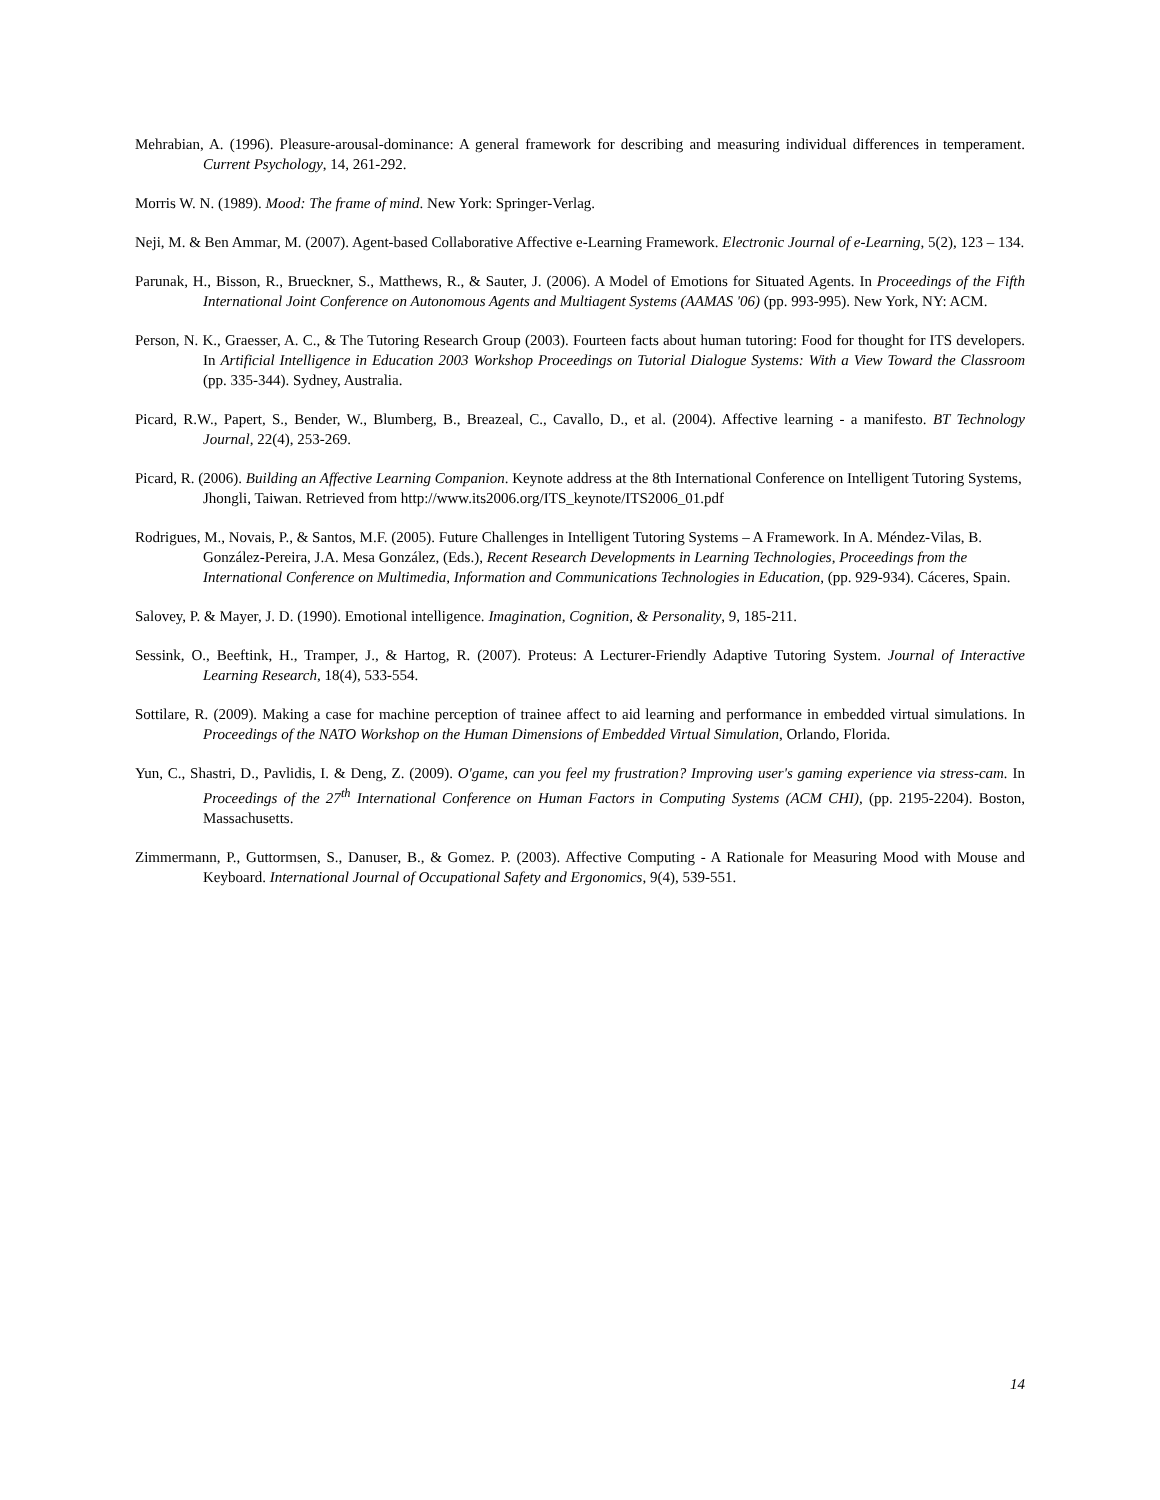Mehrabian, A. (1996). Pleasure-arousal-dominance: A general framework for describing and measuring individual differences in temperament. Current Psychology, 14, 261-292.
Morris W. N. (1989). Mood: The frame of mind. New York: Springer-Verlag.
Neji, M. & Ben Ammar, M. (2007). Agent-based Collaborative Affective e-Learning Framework. Electronic Journal of e-Learning, 5(2), 123 – 134.
Parunak, H., Bisson, R., Brueckner, S., Matthews, R., & Sauter, J. (2006). A Model of Emotions for Situated Agents. In Proceedings of the Fifth International Joint Conference on Autonomous Agents and Multiagent Systems (AAMAS '06) (pp. 993-995). New York, NY: ACM.
Person, N. K., Graesser, A. C., & The Tutoring Research Group (2003). Fourteen facts about human tutoring: Food for thought for ITS developers. In Artificial Intelligence in Education 2003 Workshop Proceedings on Tutorial Dialogue Systems: With a View Toward the Classroom (pp. 335-344). Sydney, Australia.
Picard, R.W., Papert, S., Bender, W., Blumberg, B., Breazeal, C., Cavallo, D., et al. (2004). Affective learning - a manifesto. BT Technology Journal, 22(4), 253-269.
Picard, R. (2006). Building an Affective Learning Companion. Keynote address at the 8th International Conference on Intelligent Tutoring Systems, Jhongli, Taiwan. Retrieved from http://www.its2006.org/ITS_keynote/ITS2006_01.pdf
Rodrigues, M., Novais, P., & Santos, M.F. (2005). Future Challenges in Intelligent Tutoring Systems – A Framework. In A. Méndez-Vilas, B. González-Pereira, J.A. Mesa González, (Eds.), Recent Research Developments in Learning Technologies, Proceedings from the International Conference on Multimedia, Information and Communications Technologies in Education, (pp. 929-934). Cáceres, Spain.
Salovey, P. & Mayer, J. D. (1990). Emotional intelligence. Imagination, Cognition, & Personality, 9, 185-211.
Sessink, O., Beeftink, H., Tramper, J., & Hartog, R. (2007). Proteus: A Lecturer-Friendly Adaptive Tutoring System. Journal of Interactive Learning Research, 18(4), 533-554.
Sottilare, R. (2009). Making a case for machine perception of trainee affect to aid learning and performance in embedded virtual simulations. In Proceedings of the NATO Workshop on the Human Dimensions of Embedded Virtual Simulation, Orlando, Florida.
Yun, C., Shastri, D., Pavlidis, I. & Deng, Z. (2009). O'game, can you feel my frustration? Improving user's gaming experience via stress-cam. In Proceedings of the 27<sup>th</sup> International Conference on Human Factors in Computing Systems (ACM CHI), (pp. 2195-2204). Boston, Massachusetts.
Zimmermann, P., Guttormsen, S., Danuser, B., & Gomez. P. (2003). Affective Computing - A Rationale for Measuring Mood with Mouse and Keyboard. International Journal of Occupational Safety and Ergonomics, 9(4), 539-551.
14